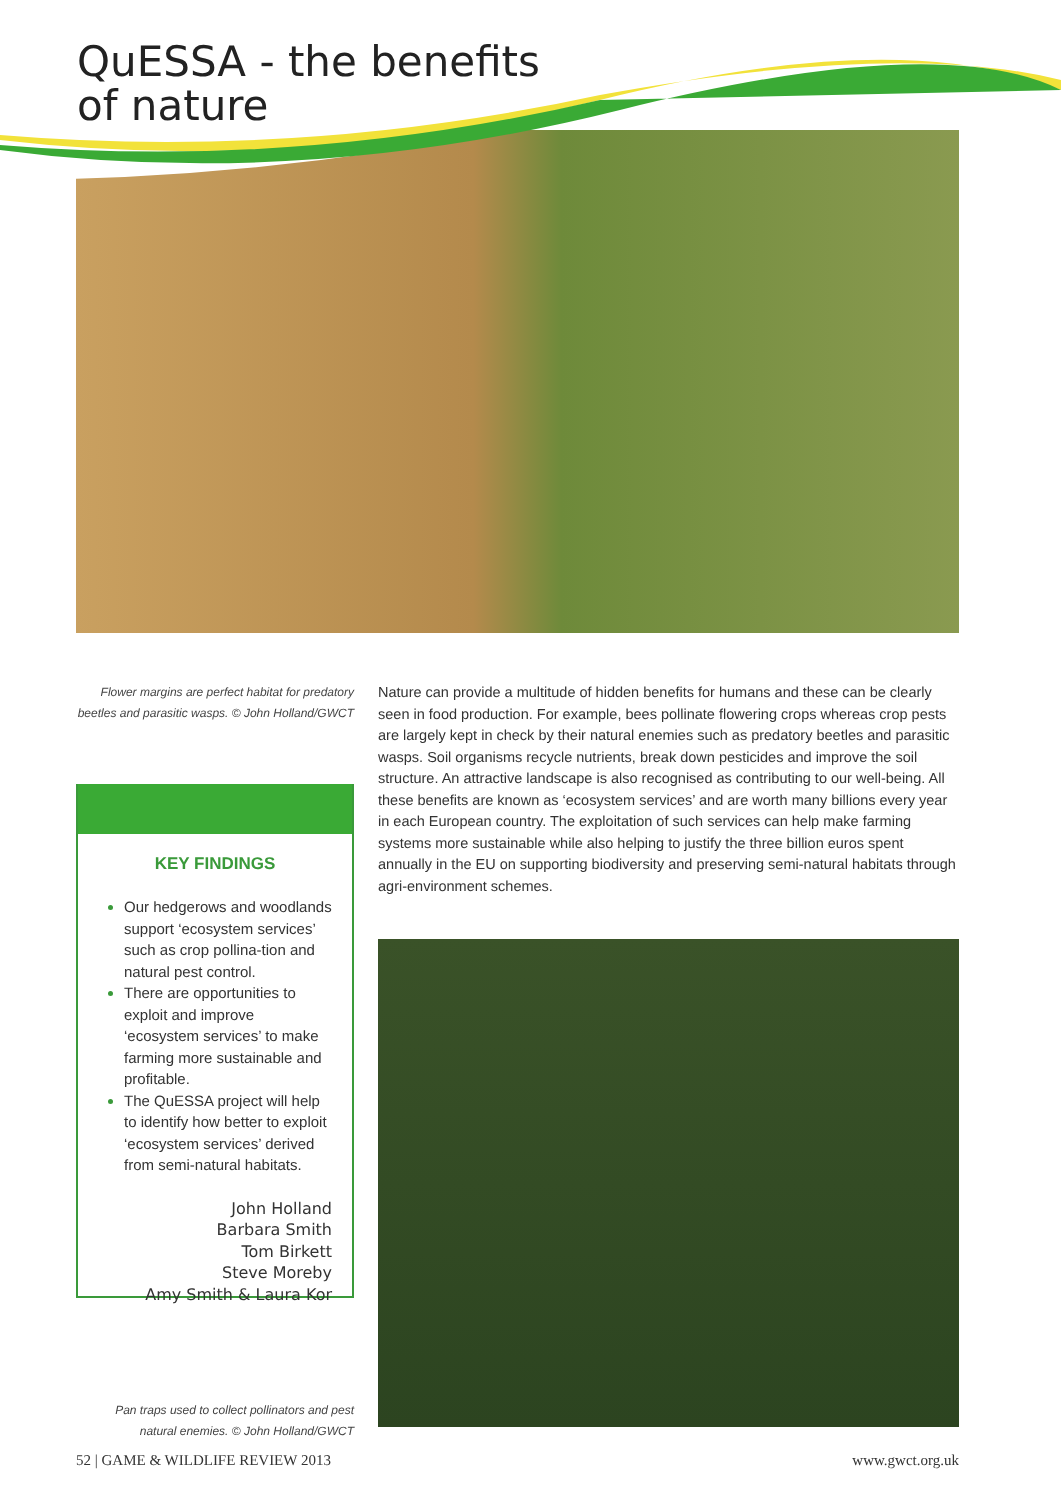QuESSA - the benefits
of nature
Flower margins are perfect habitat for predatory beetles and parasitic wasps. © John Holland/GWCT
KEY FINDINGS
Our hedgerows and woodlands support ‘ecosystem services’ such as crop pollina-tion and natural pest control.
There are opportunities to exploit and improve ‘ecosystem services’ to make farming more sustainable and profitable.
The QuESSA project will help to identify how better to exploit ‘ecosystem services’ derived from semi-natural habitats.
John Holland
Barbara Smith
Tom Birkett
Steve Moreby
Amy Smith & Laura Kor
Nature can provide a multitude of hidden benefits for humans and these can be clearly seen in food production. For example, bees pollinate flowering crops whereas crop pests are largely kept in check by their natural enemies such as predatory beetles and parasitic wasps. Soil organisms recycle nutrients, break down pesticides and improve the soil structure. An attractive landscape is also recognised as contributing to our well-being. All these benefits are known as ‘ecosystem services’ and are worth many billions every year in each European country. The exploitation of such services can help make farming systems more sustainable while also helping to justify the three billion euros spent annually in the EU on supporting biodiversity and preserving semi-natural habitats through agri-environment schemes.
Pan traps used to collect pollinators and pest natural enemies. © John Holland/GWCT
52 | GAME & WILDLIFE REVIEW 2013 www.gwct.org.uk